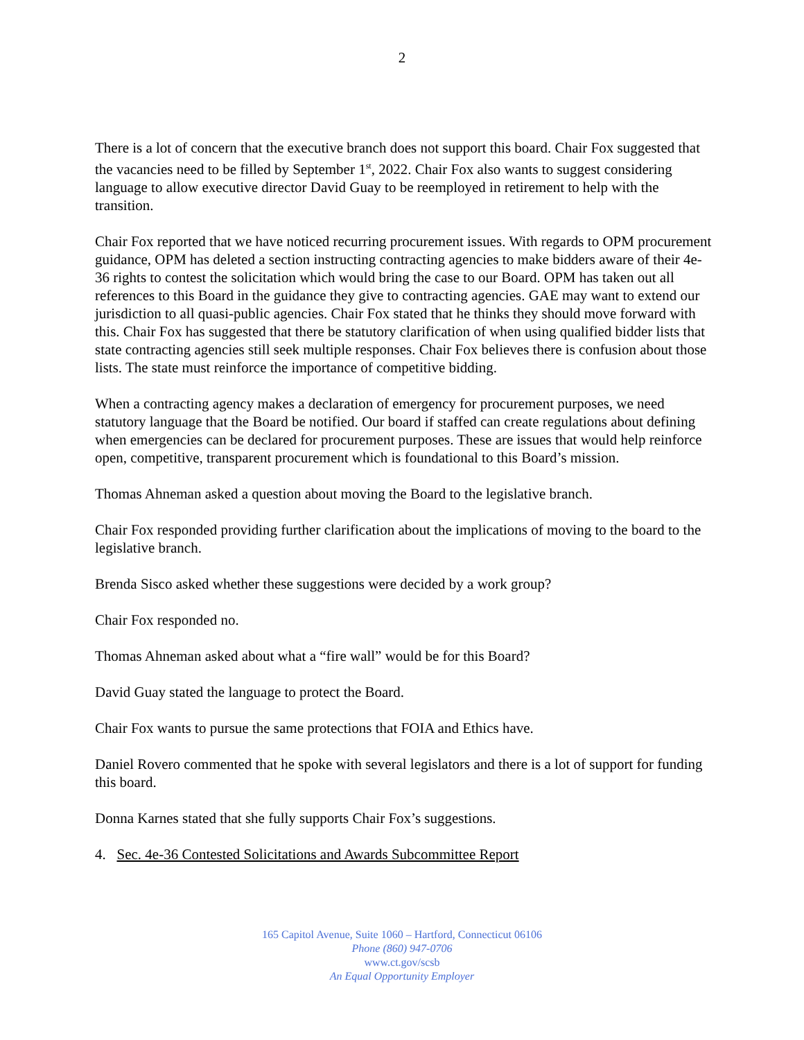2
There is a lot of concern that the executive branch does not support this board. Chair Fox suggested that the vacancies need to be filled by September 1<sup>st</sup>, 2022. Chair Fox also wants to suggest considering language to allow executive director David Guay to be reemployed in retirement to help with the transition.
Chair Fox reported that we have noticed recurring procurement issues. With regards to OPM procurement guidance, OPM has deleted a section instructing contracting agencies to make bidders aware of their 4e-36 rights to contest the solicitation which would bring the case to our Board. OPM has taken out all references to this Board in the guidance they give to contracting agencies. GAE may want to extend our jurisdiction to all quasi-public agencies. Chair Fox stated that he thinks they should move forward with this. Chair Fox has suggested that there be statutory clarification of when using qualified bidder lists that state contracting agencies still seek multiple responses. Chair Fox believes there is confusion about those lists. The state must reinforce the importance of competitive bidding.
When a contracting agency makes a declaration of emergency for procurement purposes, we need statutory language that the Board be notified. Our board if staffed can create regulations about defining when emergencies can be declared for procurement purposes. These are issues that would help reinforce open, competitive, transparent procurement which is foundational to this Board’s mission.
Thomas Ahneman asked a question about moving the Board to the legislative branch.
Chair Fox responded providing further clarification about the implications of moving to the board to the legislative branch.
Brenda Sisco asked whether these suggestions were decided by a work group?
Chair Fox responded no.
Thomas Ahneman asked about what a “fire wall” would be for this Board?
David Guay stated the language to protect the Board.
Chair Fox wants to pursue the same protections that FOIA and Ethics have.
Daniel Rovero commented that he spoke with several legislators and there is a lot of support for funding this board.
Donna Karnes stated that she fully supports Chair Fox’s suggestions.
4. Sec. 4e-36 Contested Solicitations and Awards Subcommittee Report
165 Capitol Avenue, Suite 1060 – Hartford, Connecticut 06106
Phone (860) 947-0706
www.ct.gov/scsb
An Equal Opportunity Employer